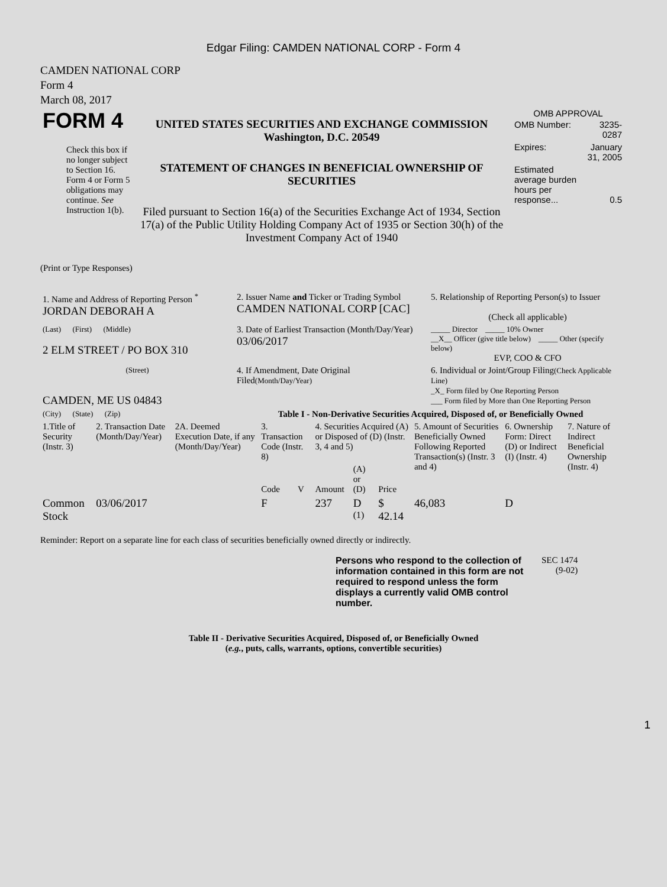Edgar Filing: CAMDEN NATIONAL CORP - Form 4
CAMDEN NATIONAL CORP
Form 4
March 08, 2017
| FORM 4 Check this box if no longer subject to Section 16. Form 4 or Form 5 obligations may continue. See Instruction 1(b). | UNITED STATES SECURITIES AND EXCHANGE COMMISSION Washington, D.C. 20549 STATEMENT OF CHANGES IN BENEFICIAL OWNERSHIP OF SECURITIES Filed pursuant to Section 16(a) of the Securities Exchange Act of 1934, Section 17(a) of the Public Utility Holding Company Act of 1935 or Section 30(h) of the Investment Company Act of 1940 | OMB APPROVAL / OMB Number: / 3235-0287 / / Expires: / January 31, 2005 / / Estimated average burden hours per response... / 0.5 / |
(Print or Type Responses)
| 1. Name and Address of Reporting Person <sup>*</sup> JORDAN DEBORAH A | 2. Issuer Name and Ticker or Trading Symbol CAMDEN NATIONAL CORP [CAC] | 5. Relationship of Reporting Person(s) to Issuer (Check all applicable) |
| (Last) (First) (Middle) 2 ELM STREET / PO BOX 310 | 3. Date of Earliest Transaction (Month/Day/Year) 03/06/2017 | _____ Director _____ 10% Owner __X__ Officer (give title below) _____ Other (specify below) EVP, COO & CFO |
| (Street) CAMDEN, ME US 04843 | 4. If Amendment, Date Original Filed (Month/Day/Year) | 6. Individual or Joint/Group Filing (Check Applicable Line) _X_ Form filed by One Reporting Person ___ Form filed by More than One Reporting Person |
| (City) (State) (Zip) | Table I - Non-Derivative Securities Acquired, Disposed of, or Beneficially Owned | |
| 1.Title of Security (Instr. 3) | 2. Transaction Date (Month/Day/Year) | 2A. Deemed Execution Date, if any (Month/Day/Year) | 3. Transaction Code (Instr. 8) | | 4. Securities Acquired (A) or Disposed of (D) (Instr. 3, 4 and 5) | | | 5. Amount of Securities Beneficially Owned Following Reported Transaction(s) (Instr. 3 and 4) | 6. Ownership Form: Direct (D) or Indirect (I) (Instr. 4) | 7. Nature of Indirect Beneficial Ownership (Instr. 4) |
| --- | --- | --- | --- | --- | --- | --- | --- | --- | --- | --- |
| | | | Code | V | Amount | (A) or (D) | Price | | | |
| Common Stock | 03/06/2017 | | F | | 237 | D <sup>(1)</sup> | $ 42.14 | 46,083 | D | |
Reminder: Report on a separate line for each class of securities beneficially owned directly or indirectly.
| Persons who respond to the collection of information contained in this form are not required to respond unless the form displays a currently valid OMB control number. | SEC 1474 (9-02) |
Table II - Derivative Securities Acquired, Disposed of, or Beneficially Owned
(e.g., puts, calls, warrants, options, convertible securities)
1